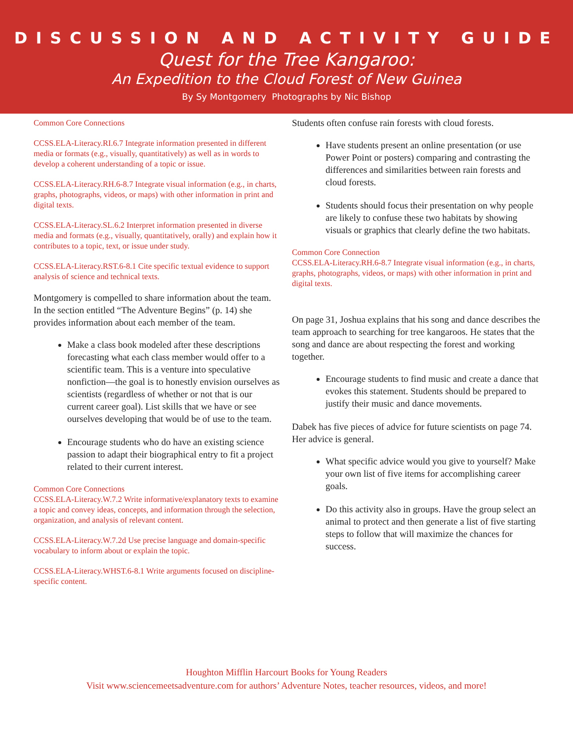DISCUSSION AND ACTIVITY GUIDE
Quest for the Tree Kangaroo:
An Expedition to the Cloud Forest of New Guinea
By Sy Montgomery Photographs by Nic Bishop
Common Core Connections
CCSS.ELA-Literacy.RI.6.7 Integrate information presented in different media or formats (e.g., visually, quantitatively) as well as in words to develop a coherent understanding of a topic or issue.
CCSS.ELA-Literacy.RH.6-8.7 Integrate visual information (e.g., in charts, graphs, photographs, videos, or maps) with other information in print and digital texts.
CCSS.ELA-Literacy.SL.6.2 Interpret information presented in diverse media and formats (e.g., visually, quantitatively, orally) and explain how it contributes to a topic, text, or issue under study.
CCSS.ELA-Literacy.RST.6-8.1 Cite specific textual evidence to support analysis of science and technical texts.
Montgomery is compelled to share information about the team. In the section entitled “The Adventure Begins” (p. 14) she provides information about each member of the team.
Make a class book modeled after these descriptions forecasting what each class member would offer to a scientific team. This is a venture into speculative nonfiction—the goal is to honestly envision ourselves as scientists (regardless of whether or not that is our current career goal). List skills that we have or see ourselves developing that would be of use to the team.
Encourage students who do have an existing science passion to adapt their biographical entry to fit a project related to their current interest.
Common Core Connections
CCSS.ELA-Literacy.W.7.2 Write informative/explanatory texts to examine a topic and convey ideas, concepts, and information through the selection, organization, and analysis of relevant content.
CCSS.ELA-Literacy.W.7.2d Use precise language and domain-specific vocabulary to inform about or explain the topic.
CCSS.ELA-Literacy.WHST.6-8.1 Write arguments focused on discipline-specific content.
Students often confuse rain forests with cloud forests.
Have students present an online presentation (or use Power Point or posters) comparing and contrasting the differences and similarities between rain forests and cloud forests.
Students should focus their presentation on why people are likely to confuse these two habitats by showing visuals or graphics that clearly define the two habitats.
Common Core Connection
CCSS.ELA-Literacy.RH.6-8.7 Integrate visual information (e.g., in charts, graphs, photographs, videos, or maps) with other information in print and digital texts.
On page 31, Joshua explains that his song and dance describes the team approach to searching for tree kangaroos. He states that the song and dance are about respecting the forest and working together.
Encourage students to find music and create a dance that evokes this statement. Students should be prepared to justify their music and dance movements.
Dabek has five pieces of advice for future scientists on page 74. Her advice is general.
What specific advice would you give to yourself? Make your own list of five items for accomplishing career goals.
Do this activity also in groups. Have the group select an animal to protect and then generate a list of five starting steps to follow that will maximize the chances for success.
Houghton Mifflin Harcourt Books for Young Readers
Visit www.sciencemeetsadventure.com for authors’ Adventure Notes, teacher resources, videos, and more!